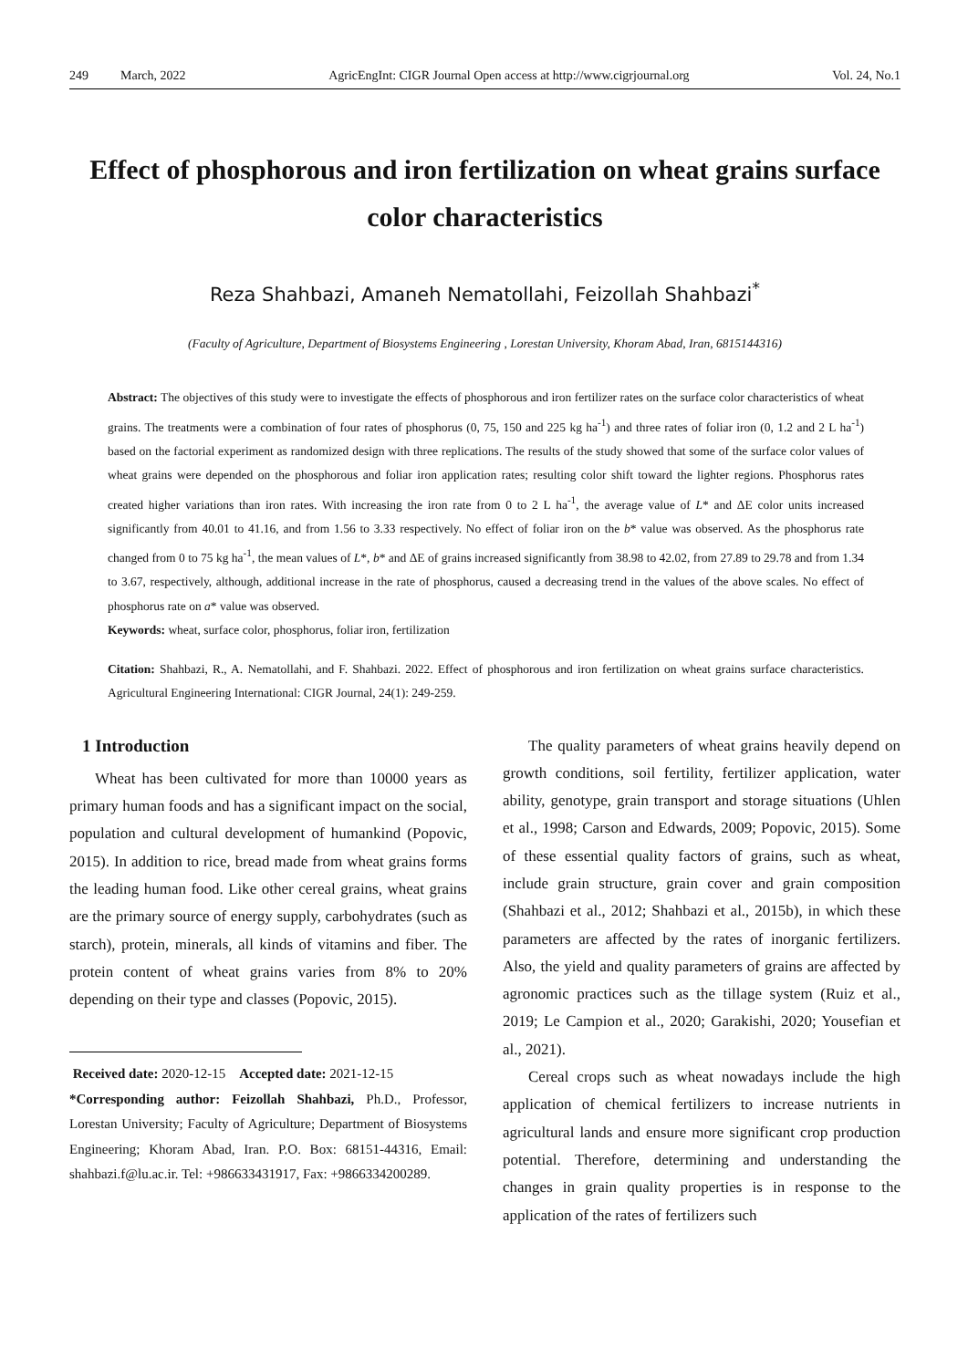249 March, 2022 AgricEngInt: CIGR Journal Open access at http://www.cigrjournal.org Vol. 24, No.1
Effect of phosphorous and iron fertilization on wheat grains surface color characteristics
Reza Shahbazi, Amaneh Nematollahi, Feizollah Shahbazi<sup>*</sup>
(Faculty of Agriculture, Department of Biosystems Engineering , Lorestan University, Khoram Abad, Iran, 6815144316)
Abstract: The objectives of this study were to investigate the effects of phosphorous and iron fertilizer rates on the surface color characteristics of wheat grains. The treatments were a combination of four rates of phosphorus (0, 75, 150 and 225 kg ha<sup>-1</sup>) and three rates of foliar iron (0, 1.2 and 2 L ha<sup>-1</sup>) based on the factorial experiment as randomized design with three replications. The results of the study showed that some of the surface color values of wheat grains were depended on the phosphorous and foliar iron application rates; resulting color shift toward the lighter regions. Phosphorus rates created higher variations than iron rates. With increasing the iron rate from 0 to 2 L ha<sup>-1</sup>, the average value of L* and ΔE color units increased significantly from 40.01 to 41.16, and from 1.56 to 3.33 respectively. No effect of foliar iron on the b* value was observed. As the phosphorus rate changed from 0 to 75 kg ha<sup>-1</sup>, the mean values of L*, b* and ΔE of grains increased significantly from 38.98 to 42.02, from 27.89 to 29.78 and from 1.34 to 3.67, respectively, although, additional increase in the rate of phosphorus, caused a decreasing trend in the values of the above scales. No effect of phosphorus rate on a* value was observed.
Keywords: wheat, surface color, phosphorus, foliar iron, fertilization
Citation: Shahbazi, R., A. Nematollahi, and F. Shahbazi. 2022. Effect of phosphorous and iron fertilization on wheat grains surface characteristics. Agricultural Engineering International: CIGR Journal, 24(1): 249-259.
1 Introduction
Wheat has been cultivated for more than 10000 years as primary human foods and has a significant impact on the social, population and cultural development of humankind (Popovic, 2015). In addition to rice, bread made from wheat grains forms the leading human food. Like other cereal grains, wheat grains are the primary source of energy supply, carbohydrates (such as starch), protein, minerals, all kinds of vitamins and fiber. The protein content of wheat grains varies from 8% to 20% depending on their type and classes (Popovic, 2015).
Received date: 2020-12-15 Accepted date: 2021-12-15
*Corresponding author: Feizollah Shahbazi, Ph.D., Professor, Lorestan University; Faculty of Agriculture; Department of Biosystems Engineering; Khoram Abad, Iran. P.O. Box: 68151-44316, Email: shahbazi.f@lu.ac.ir. Tel: +986633431917, Fax: +9866334200289.
The quality parameters of wheat grains heavily depend on growth conditions, soil fertility, fertilizer application, water ability, genotype, grain transport and storage situations (Uhlen et al., 1998; Carson and Edwards, 2009; Popovic, 2015). Some of these essential quality factors of grains, such as wheat, include grain structure, grain cover and grain composition (Shahbazi et al., 2012; Shahbazi et al., 2015b), in which these parameters are affected by the rates of inorganic fertilizers. Also, the yield and quality parameters of grains are affected by agronomic practices such as the tillage system (Ruiz et al., 2019; Le Campion et al., 2020; Garakishi, 2020; Yousefian et al., 2021).
Cereal crops such as wheat nowadays include the high application of chemical fertilizers to increase nutrients in agricultural lands and ensure more significant crop production potential. Therefore, determining and understanding the changes in grain quality properties is in response to the application of the rates of fertilizers such